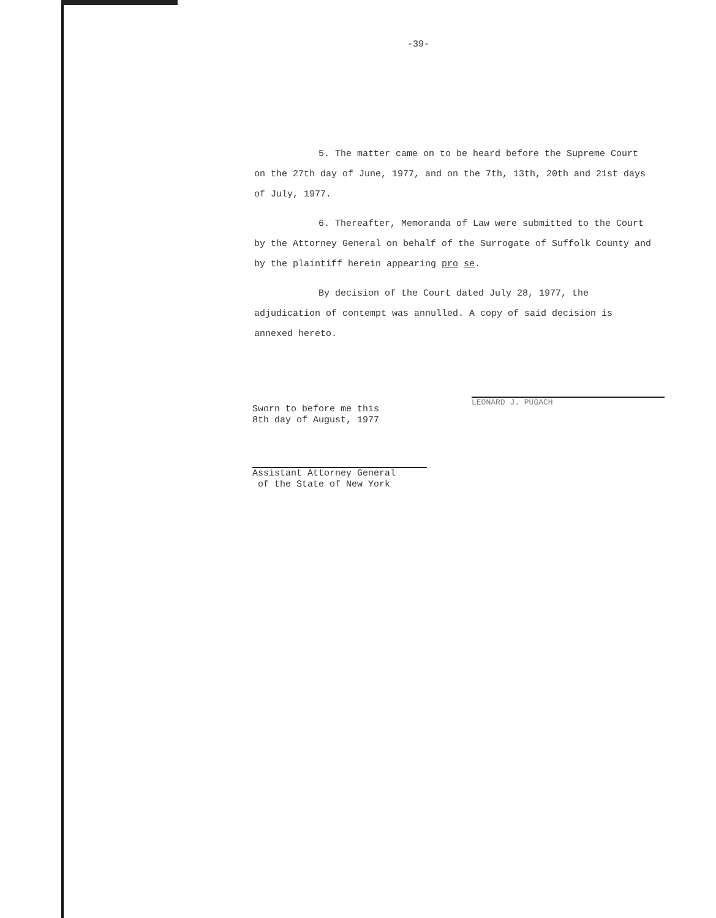-39-
5. The matter came on to be heard before the Supreme Court on the 27th day of June, 1977, and on the 7th, 13th, 20th and 21st days of July, 1977.
6. Thereafter, Memoranda of Law were submitted to the Court by the Attorney General on behalf of the Surrogate of Suffolk County and by the plaintiff herein appearing pro se.
By decision of the Court dated July 28, 1977, the adjudication of contempt was annulled. A copy of said decision is annexed hereto.
LEONARD J. PUGACH
Sworn to before me this
8th day of August, 1977
Assistant Attorney General
of the State of New York